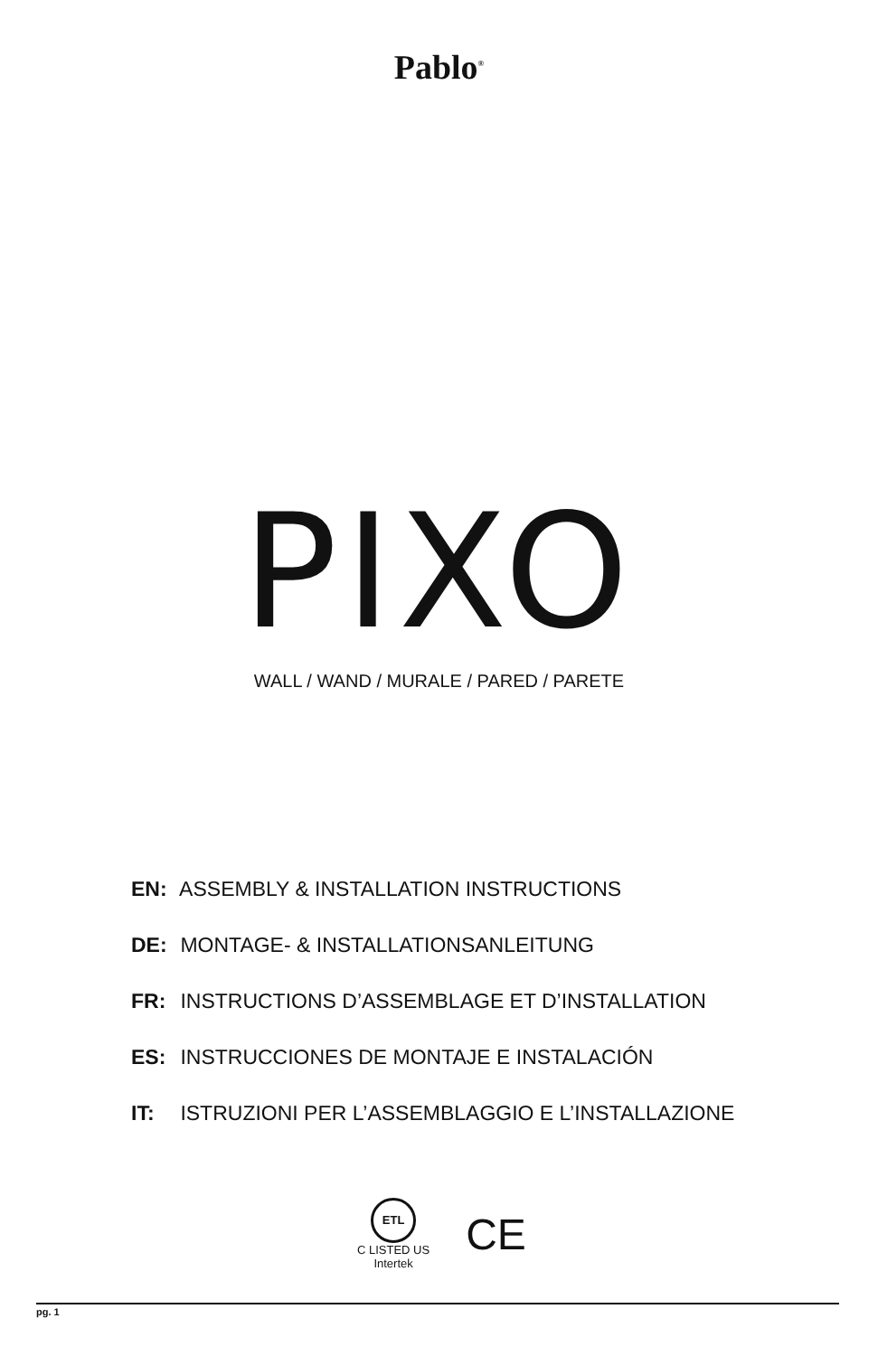Pablo<sup>®</sup>
PIXO WALL / WAND / MURALE / PARED / PARETE
EN: ASSEMBLY & INSTALLATION INSTRUCTIONS
DE: MONTAGE- & INSTALLATIONSANLEITUNG
FR: INSTRUCTIONS D’ASSEMBLAGE ET D’INSTALLATION
ES: INSTRUCCIONES DE MONTAJE E INSTALACIÓN
IT: ISTRUZIONI PER L’ASSEMBLAGGIO E L’INSTALLAZIONE
ETL
C LISTED US
Intertek
CE
pg. 1